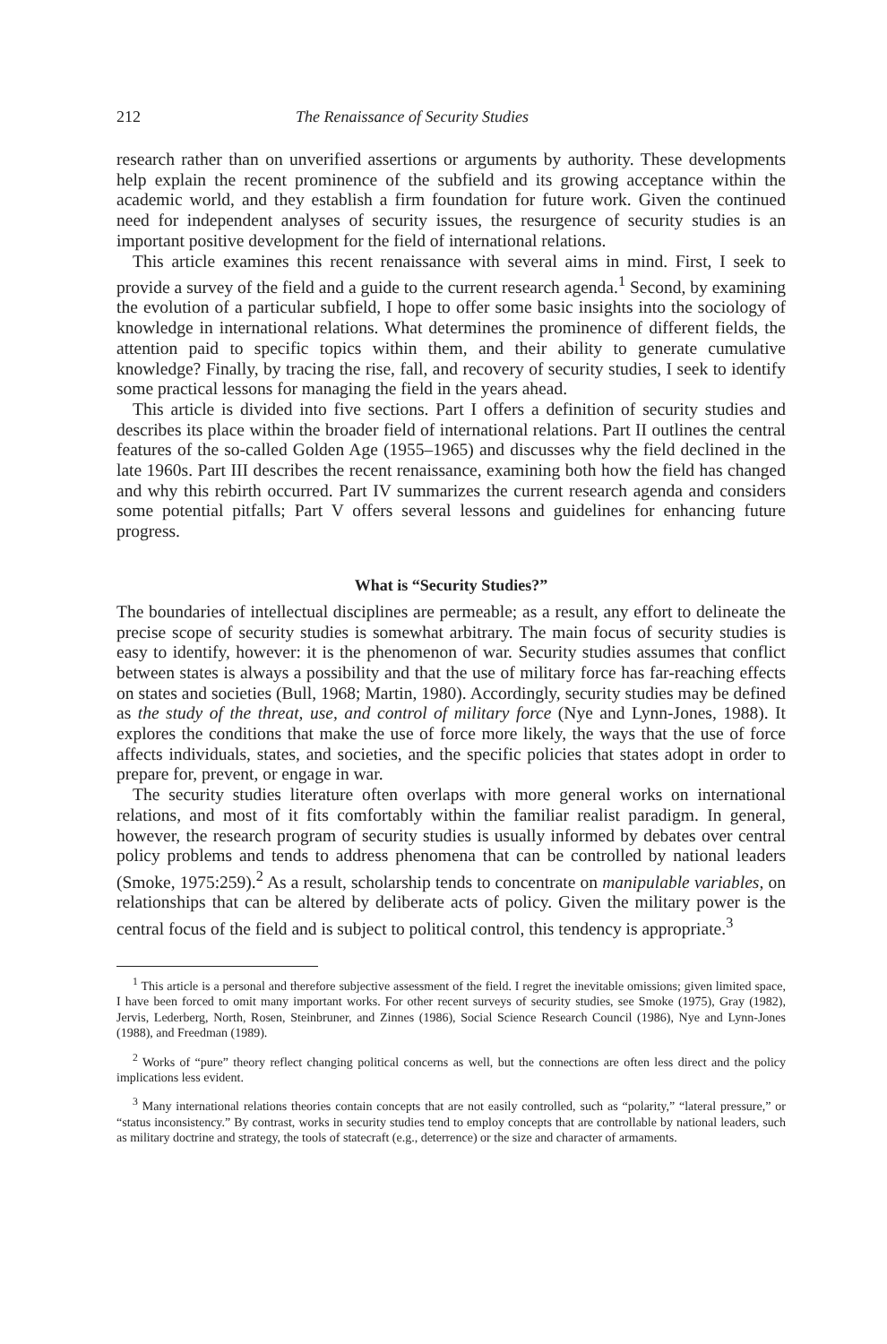212 The Renaissance of Security Studies
research rather than on unverified assertions or arguments by authority. These developments help explain the recent prominence of the subfield and its growing acceptance within the academic world, and they establish a firm foundation for future work. Given the continued need for independent analyses of security issues, the resurgence of security studies is an important positive development for the field of international relations.
This article examines this recent renaissance with several aims in mind. First, I seek to provide a survey of the field and a guide to the current research agenda.<sup>1</sup> Second, by examining the evolution of a particular subfield, I hope to offer some basic insights into the sociology of knowledge in international relations. What determines the prominence of different fields, the attention paid to specific topics within them, and their ability to generate cumulative knowledge? Finally, by tracing the rise, fall, and recovery of security studies, I seek to identify some practical lessons for managing the field in the years ahead.
This article is divided into five sections. Part I offers a definition of security studies and describes its place within the broader field of international relations. Part II outlines the central features of the so-called Golden Age (1955–1965) and discusses why the field declined in the late 1960s. Part III describes the recent renaissance, examining both how the field has changed and why this rebirth occurred. Part IV summarizes the current research agenda and considers some potential pitfalls; Part V offers several lessons and guidelines for enhancing future progress.
What is “Security Studies?”
The boundaries of intellectual disciplines are permeable; as a result, any effort to delineate the precise scope of security studies is somewhat arbitrary. The main focus of security studies is easy to identify, however: it is the phenomenon of war. Security studies assumes that conflict between states is always a possibility and that the use of military force has far-reaching effects on states and societies (Bull, 1968; Martin, 1980). Accordingly, security studies may be defined as the study of the threat, use, and control of military force (Nye and Lynn-Jones, 1988). It explores the conditions that make the use of force more likely, the ways that the use of force affects individuals, states, and societies, and the specific policies that states adopt in order to prepare for, prevent, or engage in war.
The security studies literature often overlaps with more general works on international relations, and most of it fits comfortably within the familiar realist paradigm. In general, however, the research program of security studies is usually informed by debates over central policy problems and tends to address phenomena that can be controlled by national leaders (Smoke, 1975:259).<sup>2</sup> As a result, scholarship tends to concentrate on manipulable variables, on relationships that can be altered by deliberate acts of policy. Given the military power is the central focus of the field and is subject to political control, this tendency is appropriate.<sup>3</sup>
<sup>1</sup> This article is a personal and therefore subjective assessment of the field. I regret the inevitable omissions; given limited space, I have been forced to omit many important works. For other recent surveys of security studies, see Smoke (1975), Gray (1982), Jervis, Lederberg, North, Rosen, Steinbruner, and Zinnes (1986), Social Science Research Council (1986), Nye and Lynn-Jones (1988), and Freedman (1989).
<sup>2</sup> Works of “pure” theory reflect changing political concerns as well, but the connections are often less direct and the policy implications less evident.
<sup>3</sup> Many international relations theories contain concepts that are not easily controlled, such as “polarity,” “lateral pressure,” or “status inconsistency.” By contrast, works in security studies tend to employ concepts that are controllable by national leaders, such as military doctrine and strategy, the tools of statecraft (e.g., deterrence) or the size and character of armaments.